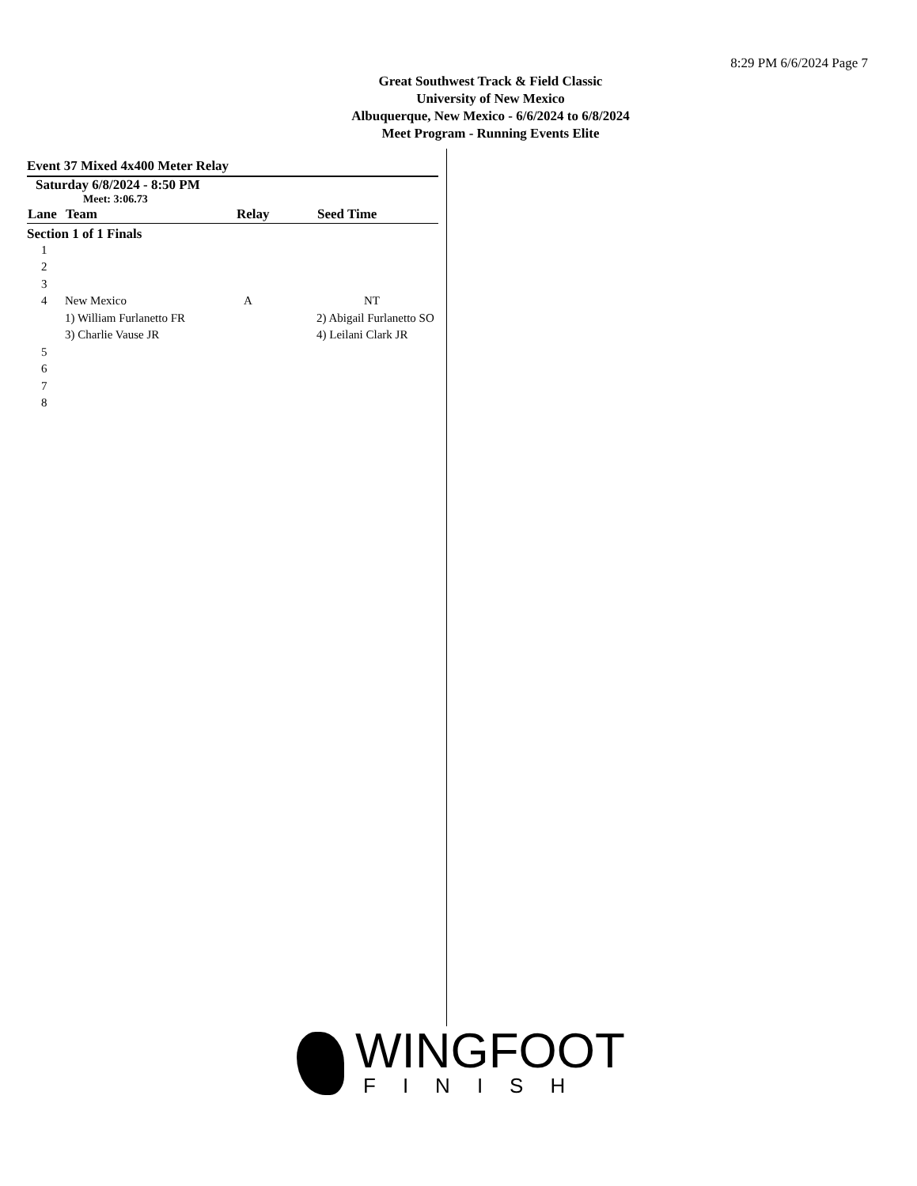8:29 PM 6/6/2024 Page 7
Great Southwest Track & Field Classic
University of New Mexico
Albuquerque, New Mexico - 6/6/2024 to 6/8/2024
Meet Program - Running Events Elite
Event 37 Mixed 4x400 Meter Relay
Saturday 6/8/2024 - 8:50 PM
Meet: 3:06.73
| Lane | Team | Relay | Seed Time |
| --- | --- | --- | --- |
| Section 1 of 1 Finals | | | |
| 1 | | | |
| 2 | | | |
| 3 | | | |
| 4 | New Mexico | A | NT |
| | 1) William Furlanetto FR | | 2) Abigail Furlanetto SO |
| | 3) Charlie Vause JR | | 4) Leilani Clark JR |
| 5 | | | |
| 6 | | | |
| 7 | | | |
| 8 | | | |
WINGFOOT
FINISH